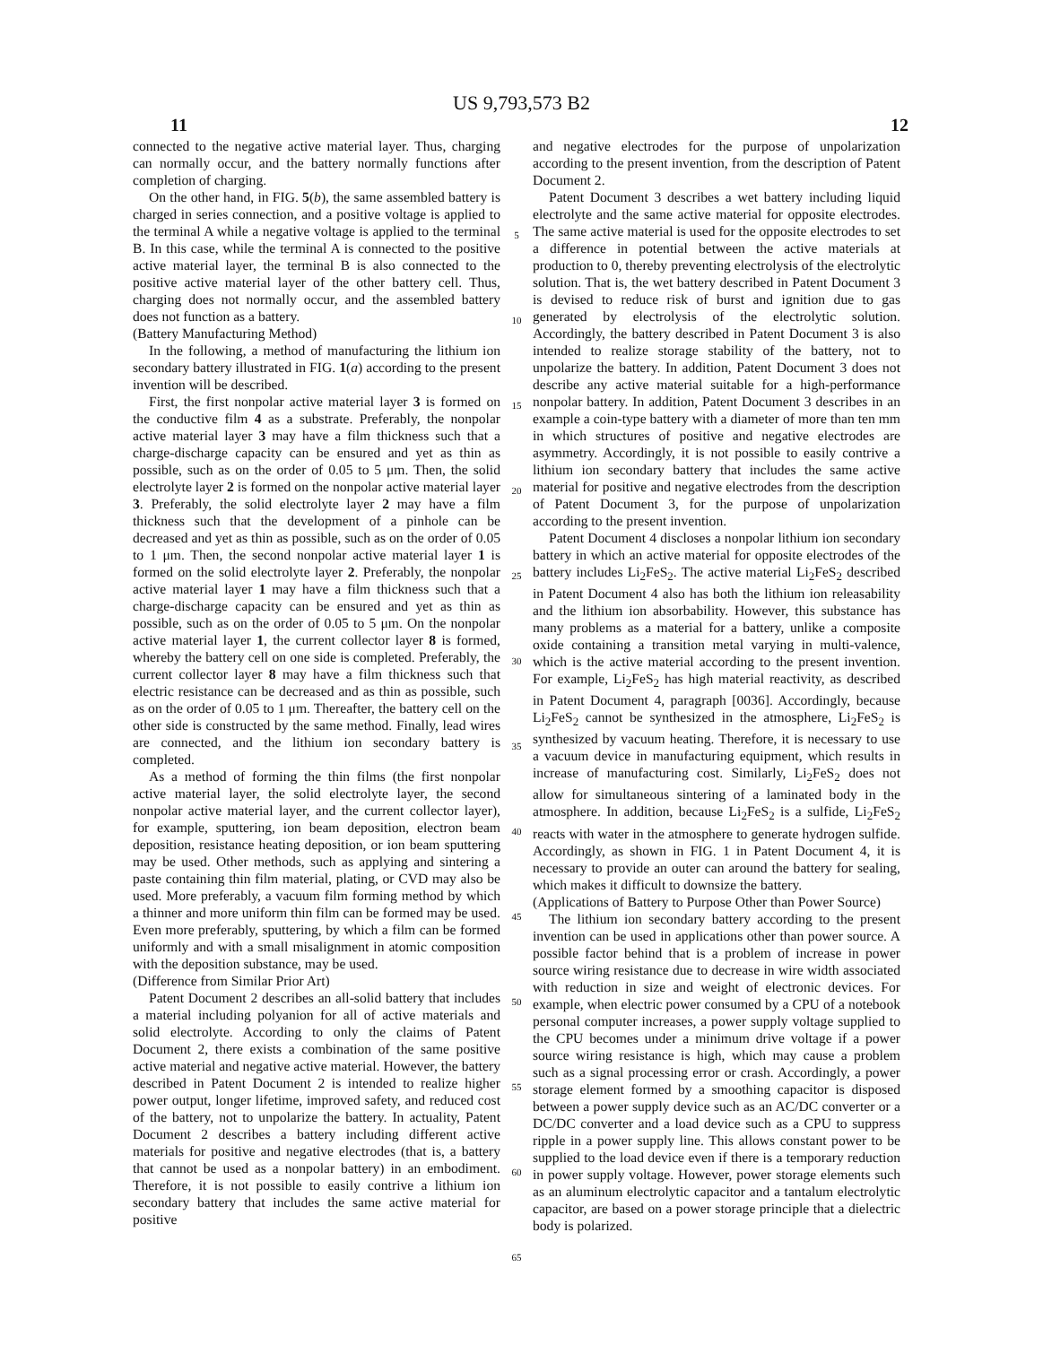US 9,793,573 B2
11 12
connected to the negative active material layer. Thus, charging can normally occur, and the battery normally functions after completion of charging.
On the other hand, in FIG. 5(b), the same assembled battery is charged in series connection, and a positive voltage is applied to the terminal A while a negative voltage is applied to the terminal B. In this case, while the terminal A is connected to the positive active material layer, the terminal B is also connected to the positive active material layer of the other battery cell. Thus, charging does not normally occur, and the assembled battery does not function as a battery.
(Battery Manufacturing Method)
In the following, a method of manufacturing the lithium ion secondary battery illustrated in FIG. 1(a) according to the present invention will be described.
First, the first nonpolar active material layer 3 is formed on the conductive film 4 as a substrate. Preferably, the nonpolar active material layer 3 may have a film thickness such that a charge-discharge capacity can be ensured and yet as thin as possible, such as on the order of 0.05 to 5 μm. Then, the solid electrolyte layer 2 is formed on the nonpolar active material layer 3. Preferably, the solid electrolyte layer 2 may have a film thickness such that the development of a pinhole can be decreased and yet as thin as possible, such as on the order of 0.05 to 1 μm. Then, the second nonpolar active material layer 1 is formed on the solid electrolyte layer 2. Preferably, the nonpolar active material layer 1 may have a film thickness such that a charge-discharge capacity can be ensured and yet as thin as possible, such as on the order of 0.05 to 5 μm. On the nonpolar active material layer 1, the current collector layer 8 is formed, whereby the battery cell on one side is completed. Preferably, the current collector layer 8 may have a film thickness such that electric resistance can be decreased and as thin as possible, such as on the order of 0.05 to 1 μm. Thereafter, the battery cell on the other side is constructed by the same method. Finally, lead wires are connected, and the lithium ion secondary battery is completed.
As a method of forming the thin films (the first nonpolar active material layer, the solid electrolyte layer, the second nonpolar active material layer, and the current collector layer), for example, sputtering, ion beam deposition, electron beam deposition, resistance heating deposition, or ion beam sputtering may be used. Other methods, such as applying and sintering a paste containing thin film material, plating, or CVD may also be used. More preferably, a vacuum film forming method by which a thinner and more uniform thin film can be formed may be used. Even more preferably, sputtering, by which a film can be formed uniformly and with a small misalignment in atomic composition with the deposition substance, may be used.
(Difference from Similar Prior Art)
Patent Document 2 describes an all-solid battery that includes a material including polyanion for all of active materials and solid electrolyte. According to only the claims of Patent Document 2, there exists a combination of the same positive active material and negative active material. However, the battery described in Patent Document 2 is intended to realize higher power output, longer lifetime, improved safety, and reduced cost of the battery, not to unpolarize the battery. In actuality, Patent Document 2 describes a battery including different active materials for positive and negative electrodes (that is, a battery that cannot be used as a nonpolar battery) in an embodiment. Therefore, it is not possible to easily contrive a lithium ion secondary battery that includes the same active material for positive
5
10
15
20
25
30
35
40
45
50
55
60
65
and negative electrodes for the purpose of unpolarization according to the present invention, from the description of Patent Document 2.
Patent Document 3 describes a wet battery including liquid electrolyte and the same active material for opposite electrodes. The same active material is used for the opposite electrodes to set a difference in potential between the active materials at production to 0, thereby preventing electrolysis of the electrolytic solution. That is, the wet battery described in Patent Document 3 is devised to reduce risk of burst and ignition due to gas generated by electrolysis of the electrolytic solution. Accordingly, the battery described in Patent Document 3 is also intended to realize storage stability of the battery, not to unpolarize the battery. In addition, Patent Document 3 does not describe any active material suitable for a high-performance nonpolar battery. In addition, Patent Document 3 describes in an example a coin-type battery with a diameter of more than ten mm in which structures of positive and negative electrodes are asymmetry. Accordingly, it is not possible to easily contrive a lithium ion secondary battery that includes the same active material for positive and negative electrodes from the description of Patent Document 3, for the purpose of unpolarization according to the present invention.
Patent Document 4 discloses a nonpolar lithium ion secondary battery in which an active material for opposite electrodes of the battery includes Li<sub>2</sub>FeS<sub>2</sub>. The active material Li<sub>2</sub>FeS<sub>2</sub> described in Patent Document 4 also has both the lithium ion releasability and the lithium ion absorbability. However, this substance has many problems as a material for a battery, unlike a composite oxide containing a transition metal varying in multi-valence, which is the active material according to the present invention. For example, Li<sub>2</sub>FeS<sub>2</sub> has high material reactivity, as described in Patent Document 4, paragraph [0036]. Accordingly, because Li<sub>2</sub>FeS<sub>2</sub> cannot be synthesized in the atmosphere, Li<sub>2</sub>FeS<sub>2</sub> is synthesized by vacuum heating. Therefore, it is necessary to use a vacuum device in manufacturing equipment, which results in increase of manufacturing cost. Similarly, Li<sub>2</sub>FeS<sub>2</sub> does not allow for simultaneous sintering of a laminated body in the atmosphere. In addition, because Li<sub>2</sub>FeS<sub>2</sub> is a sulfide, Li<sub>2</sub>FeS<sub>2</sub> reacts with water in the atmosphere to generate hydrogen sulfide. Accordingly, as shown in FIG. 1 in Patent Document 4, it is necessary to provide an outer can around the battery for sealing, which makes it difficult to downsize the battery.
(Applications of Battery to Purpose Other than Power Source)
The lithium ion secondary battery according to the present invention can be used in applications other than power source. A possible factor behind that is a problem of increase in power source wiring resistance due to decrease in wire width associated with reduction in size and weight of electronic devices. For example, when electric power consumed by a CPU of a notebook personal computer increases, a power supply voltage supplied to the CPU becomes under a minimum drive voltage if a power source wiring resistance is high, which may cause a problem such as a signal processing error or crash. Accordingly, a power storage element formed by a smoothing capacitor is disposed between a power supply device such as an AC/DC converter or a DC/DC converter and a load device such as a CPU to suppress ripple in a power supply line. This allows constant power to be supplied to the load device even if there is a temporary reduction in power supply voltage. However, power storage elements such as an aluminum electrolytic capacitor and a tantalum electrolytic capacitor, are based on a power storage principle that a dielectric body is polarized.